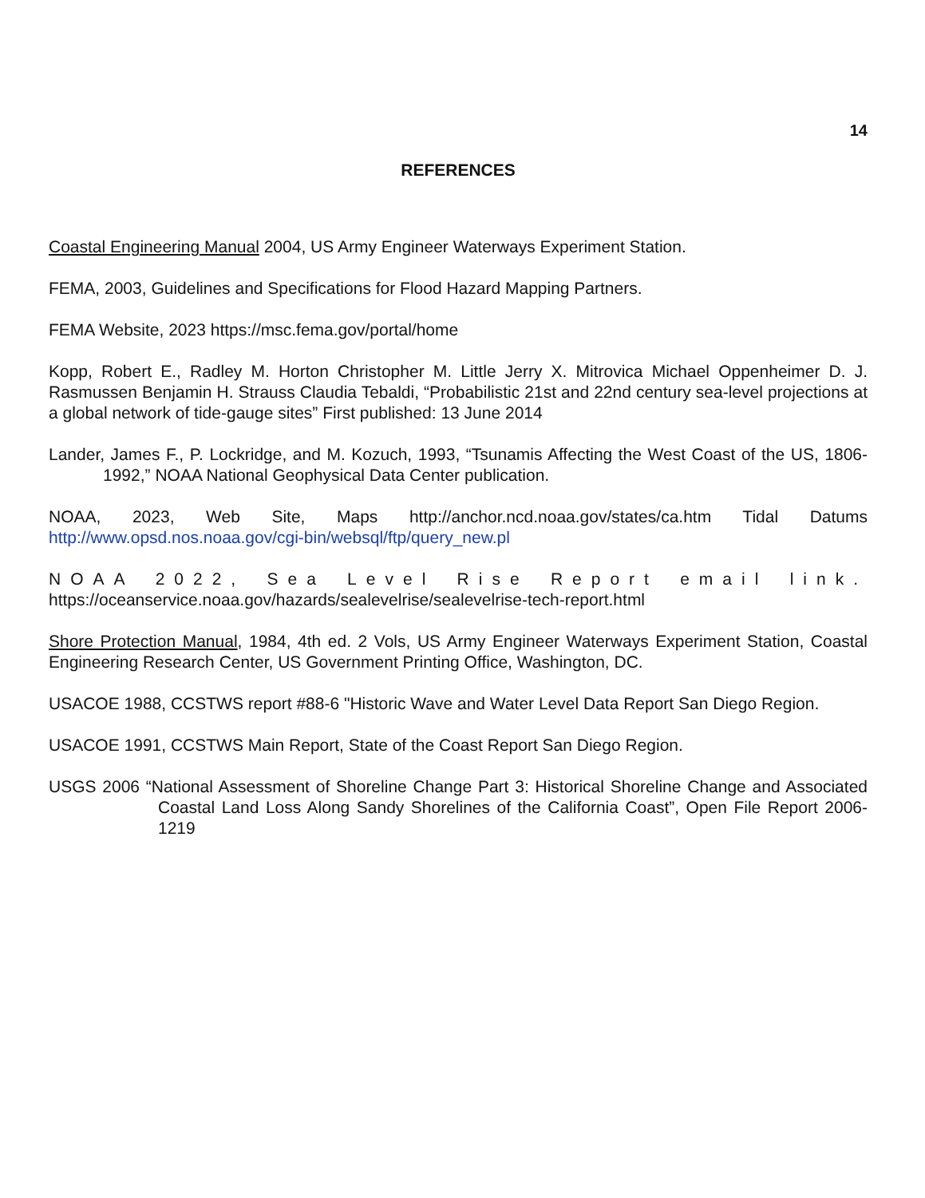14
REFERENCES
Coastal Engineering Manual 2004, US Army Engineer Waterways Experiment Station.
FEMA, 2003, Guidelines and Specifications for Flood Hazard Mapping Partners.
FEMA Website, 2023 https://msc.fema.gov/portal/home
Kopp, Robert E., Radley M. Horton Christopher M. Little Jerry X. Mitrovica Michael Oppenheimer D. J. Rasmussen Benjamin H. Strauss Claudia Tebaldi, “Probabilistic 21st and 22nd century sea-level projections at a global network of tide-gauge sites” First published: 13 June 2014
Lander, James F., P. Lockridge, and M. Kozuch, 1993, “Tsunamis Affecting the West Coast of the US, 1806-1992,” NOAA National Geophysical Data Center publication.
NOAA, 2023, Web Site, Maps http://anchor.ncd.noaa.gov/states/ca.htm Tidal Datums http://www.opsd.nos.noaa.gov/cgi-bin/websql/ftp/query_new.pl
NOAA 2022, Sea Level Rise Report email link. https://oceanservice.noaa.gov/hazards/sealevelrise/sealevelrise-tech-report.html
Shore Protection Manual, 1984, 4th ed. 2 Vols, US Army Engineer Waterways Experiment Station, Coastal Engineering Research Center, US Government Printing Office, Washington, DC.
USACOE 1988, CCSTWS report #88-6 "Historic Wave and Water Level Data Report San Diego Region.
USACOE 1991, CCSTWS Main Report, State of the Coast Report San Diego Region.
USGS 2006 “National Assessment of Shoreline Change Part 3: Historical Shoreline Change and Associated Coastal Land Loss Along Sandy Shorelines of the California Coast”, Open File Report 2006-1219